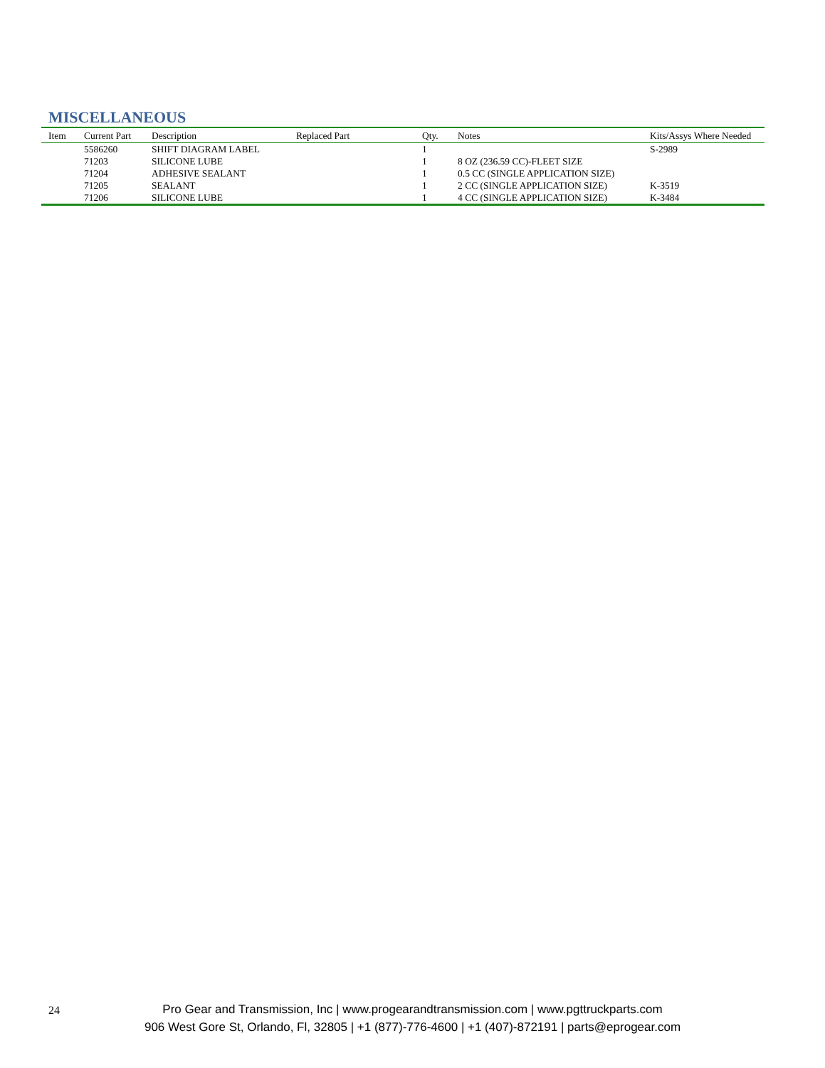MISCELLANEOUS
| Item | Current Part | Description | Replaced Part | Qty. | Notes | Kits/Assys Where Needed |
| --- | --- | --- | --- | --- | --- | --- |
| | 5586260 | SHIFT DIAGRAM LABEL | | 1 | | S-2989 |
| | 71203 | SILICONE LUBE | | 1 | 8 OZ (236.59 CC)-FLEET SIZE | |
| | 71204 | ADHESIVE SEALANT | | 1 | 0.5 CC (SINGLE APPLICATION SIZE) | |
| | 71205 | SEALANT | | 1 | 2 CC (SINGLE APPLICATION SIZE) | K-3519 |
| | 71206 | SILICONE LUBE | | 1 | 4 CC (SINGLE APPLICATION SIZE) | K-3484 |
24
Pro Gear and Transmission, Inc | www.progearandtransmission.com | www.pgttruckparts.com
906 West Gore St, Orlando, Fl, 32805 | +1 (877)-776-4600 | +1 (407)-872191 | parts@eprogear.com